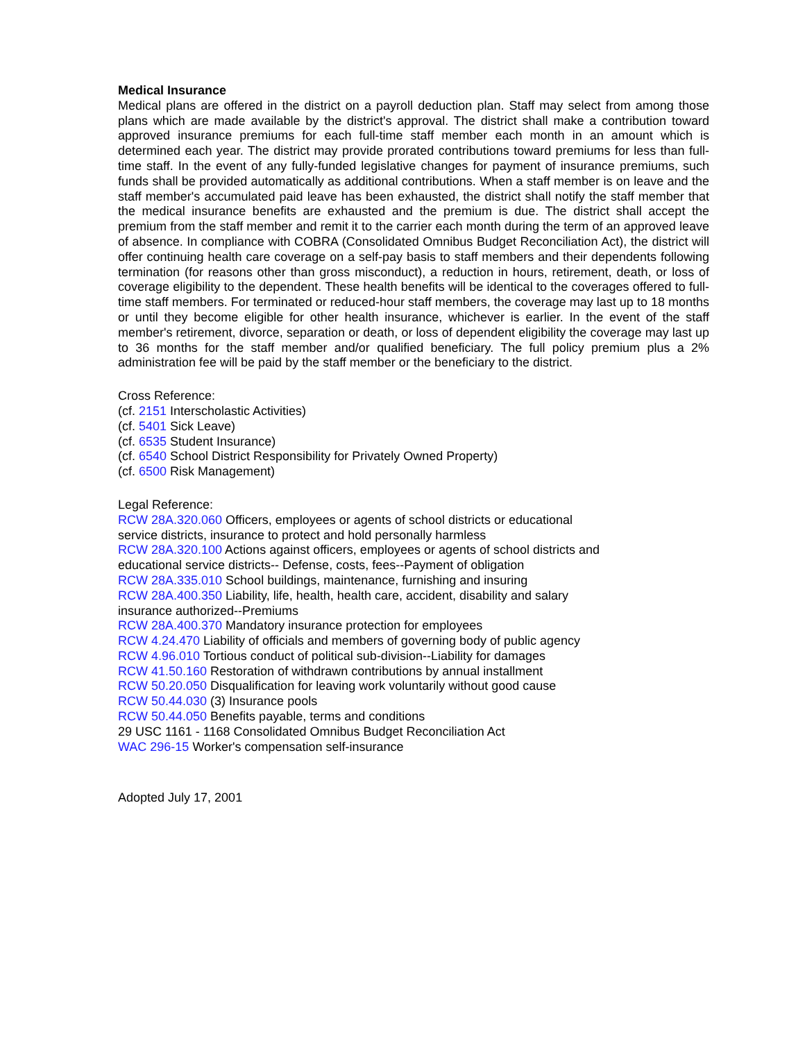Medical Insurance
Medical plans are offered in the district on a payroll deduction plan. Staff may select from among those plans which are made available by the district's approval. The district shall make a contribution toward approved insurance premiums for each full-time staff member each month in an amount which is determined each year. The district may provide prorated contributions toward premiums for less than full-time staff. In the event of any fully-funded legislative changes for payment of insurance premiums, such funds shall be provided automatically as additional contributions. When a staff member is on leave and the staff member's accumulated paid leave has been exhausted, the district shall notify the staff member that the medical insurance benefits are exhausted and the premium is due. The district shall accept the premium from the staff member and remit it to the carrier each month during the term of an approved leave of absence. In compliance with COBRA (Consolidated Omnibus Budget Reconciliation Act), the district will offer continuing health care coverage on a self-pay basis to staff members and their dependents following termination (for reasons other than gross misconduct), a reduction in hours, retirement, death, or loss of coverage eligibility to the dependent. These health benefits will be identical to the coverages offered to full-time staff members. For terminated or reduced-hour staff members, the coverage may last up to 18 months or until they become eligible for other health insurance, whichever is earlier. In the event of the staff member's retirement, divorce, separation or death, or loss of dependent eligibility the coverage may last up to 36 months for the staff member and/or qualified beneficiary. The full policy premium plus a 2% administration fee will be paid by the staff member or the beneficiary to the district.
Cross Reference:
(cf. 2151 Interscholastic Activities)
(cf. 5401 Sick Leave)
(cf. 6535 Student Insurance)
(cf. 6540 School District Responsibility for Privately Owned Property)
(cf. 6500 Risk Management)
Legal Reference:
RCW 28A.320.060 Officers, employees or agents of school districts or educational
service districts, insurance to protect and hold personally harmless
RCW 28A.320.100 Actions against officers, employees or agents of school districts and
educational service districts-- Defense, costs, fees--Payment of obligation
RCW 28A.335.010 School buildings, maintenance, furnishing and insuring
RCW 28A.400.350 Liability, life, health, health care, accident, disability and salary
insurance authorized--Premiums
RCW 28A.400.370 Mandatory insurance protection for employees
RCW 4.24.470 Liability of officials and members of governing body of public agency
RCW 4.96.010 Tortious conduct of political sub-division--Liability for damages
RCW 41.50.160 Restoration of withdrawn contributions by annual installment
RCW 50.20.050 Disqualification for leaving work voluntarily without good cause
RCW 50.44.030 (3) Insurance pools
RCW 50.44.050 Benefits payable, terms and conditions
29 USC 1161 - 1168 Consolidated Omnibus Budget Reconciliation Act
WAC 296-15 Worker's compensation self-insurance
Adopted July 17, 2001